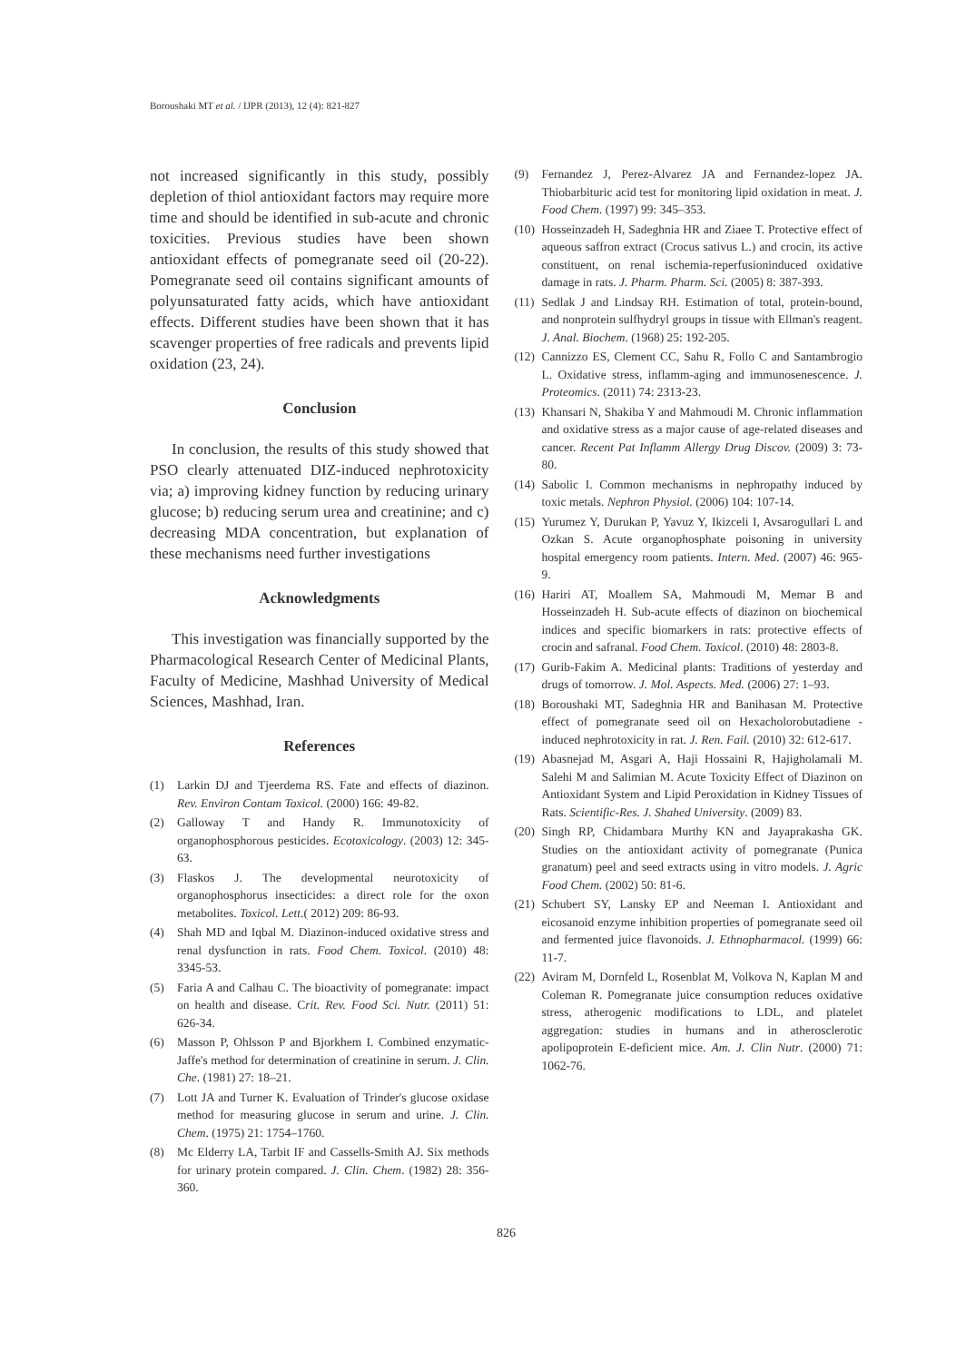Boroushaki MT et al. / IJPR (2013), 12 (4): 821-827
not increased significantly in this study, possibly depletion of thiol antioxidant factors may require more time and should be identified in sub-acute and chronic toxicities. Previous studies have been shown antioxidant effects of pomegranate seed oil (20-22). Pomegranate seed oil contains significant amounts of polyunsaturated fatty acids, which have antioxidant effects. Different studies have been shown that it has scavenger properties of free radicals and prevents lipid oxidation (23, 24).
Conclusion
In conclusion, the results of this study showed that PSO clearly attenuated DIZ-induced nephrotoxicity via; a) improving kidney function by reducing urinary glucose; b) reducing serum urea and creatinine; and c) decreasing MDA concentration, but explanation of these mechanisms need further investigations
Acknowledgments
This investigation was financially supported by the Pharmacological Research Center of Medicinal Plants, Faculty of Medicine, Mashhad University of Medical Sciences, Mashhad, Iran.
References
(1) Larkin DJ and Tjeerdema RS. Fate and effects of diazinon. Rev. Environ Contam Toxicol. (2000) 166: 49-82.
(2) Galloway T and Handy R. Immunotoxicity of organophosphorous pesticides. Ecotoxicology. (2003) 12: 345-63.
(3) Flaskos J. The developmental neurotoxicity of organophosphorus insecticides: a direct role for the oxon metabolites. Toxicol. Lett.( 2012) 209: 86-93.
(4) Shah MD and Iqbal M. Diazinon-induced oxidative stress and renal dysfunction in rats. Food Chem. Toxicol. (2010) 48: 3345-53.
(5) Faria A and Calhau C. The bioactivity of pomegranate: impact on health and disease. Crit. Rev. Food Sci. Nutr. (2011) 51: 626-34.
(6) Masson P, Ohlsson P and Bjorkhem I. Combined enzymatic-Jaffe's method for determination of creatinine in serum. J. Clin. Che. (1981) 27: 18–21.
(7) Lott JA and Turner K. Evaluation of Trinder's glucose oxidase method for measuring glucose in serum and urine. J. Clin. Chem. (1975) 21: 1754–1760.
(8) Mc Elderry LA, Tarbit IF and Cassells-Smith AJ. Six methods for urinary protein compared. J. Clin. Chem. (1982) 28: 356-360.
(9) Fernandez J, Perez-Alvarez JA and Fernandez-lopez JA. Thiobarbituric acid test for monitoring lipid oxidation in meat. J. Food Chem. (1997) 99: 345–353.
(10) Hosseinzadeh H, Sadeghnia HR and Ziaee T. Protective effect of aqueous saffron extract (Crocus sativus L.) and crocin, its active constituent, on renal ischemia-reperfusioninduced oxidative damage in rats. J. Pharm. Pharm. Sci. (2005) 8: 387-393.
(11) Sedlak J and Lindsay RH. Estimation of total, protein-bound, and nonprotein sulfhydryl groups in tissue with Ellman's reagent. J. Anal. Biochem. (1968) 25: 192-205.
(12) Cannizzo ES, Clement CC, Sahu R, Follo C and Santambrogio L. Oxidative stress, inflamm-aging and immunosenescence. J. Proteomics. (2011) 74: 2313-23.
(13) Khansari N, Shakiba Y and Mahmoudi M. Chronic inflammation and oxidative stress as a major cause of age-related diseases and cancer. Recent Pat Inflamm Allergy Drug Discov. (2009) 3: 73-80.
(14) Sabolic I. Common mechanisms in nephropathy induced by toxic metals. Nephron Physiol. (2006) 104: 107-14.
(15) Yurumez Y, Durukan P, Yavuz Y, Ikizceli I, Avsarogullari L and Ozkan S. Acute organophosphate poisoning in university hospital emergency room patients. Intern. Med. (2007) 46: 965-9.
(16) Hariri AT, Moallem SA, Mahmoudi M, Memar B and Hosseinzadeh H. Sub-acute effects of diazinon on biochemical indices and specific biomarkers in rats: protective effects of crocin and safranal. Food Chem. Toxicol. (2010) 48: 2803-8.
(17) Gurib-Fakim A. Medicinal plants: Traditions of yesterday and drugs of tomorrow. J. Mol. Aspects. Med. (2006) 27: 1–93.
(18) Boroushaki MT, Sadeghnia HR and Banihasan M. Protective effect of pomegranate seed oil on Hexacholorobutadiene -induced nephrotoxicity in rat. J. Ren. Fail. (2010) 32: 612-617.
(19) Abasnejad M, Asgari A, Haji Hossaini R, Hajigholamali M. Salehi M and Salimian M. Acute Toxicity Effect of Diazinon on Antioxidant System and Lipid Peroxidation in Kidney Tissues of Rats. Scientific-Res. J. Shahed University. (2009) 83.
(20) Singh RP, Chidambara Murthy KN and Jayaprakasha GK. Studies on the antioxidant activity of pomegranate (Punica granatum) peel and seed extracts using in vitro models. J. Agric Food Chem. (2002) 50: 81-6.
(21) Schubert SY, Lansky EP and Neeman I. Antioxidant and eicosanoid enzyme inhibition properties of pomegranate seed oil and fermented juice flavonoids. J. Ethnopharmacol. (1999) 66: 11-7.
(22) Aviram M, Dornfeld L, Rosenblat M, Volkova N, Kaplan M and Coleman R. Pomegranate juice consumption reduces oxidative stress, atherogenic modifications to LDL, and platelet aggregation: studies in humans and in atherosclerotic apolipoprotein E-deficient mice. Am. J. Clin Nutr. (2000) 71: 1062-76.
826